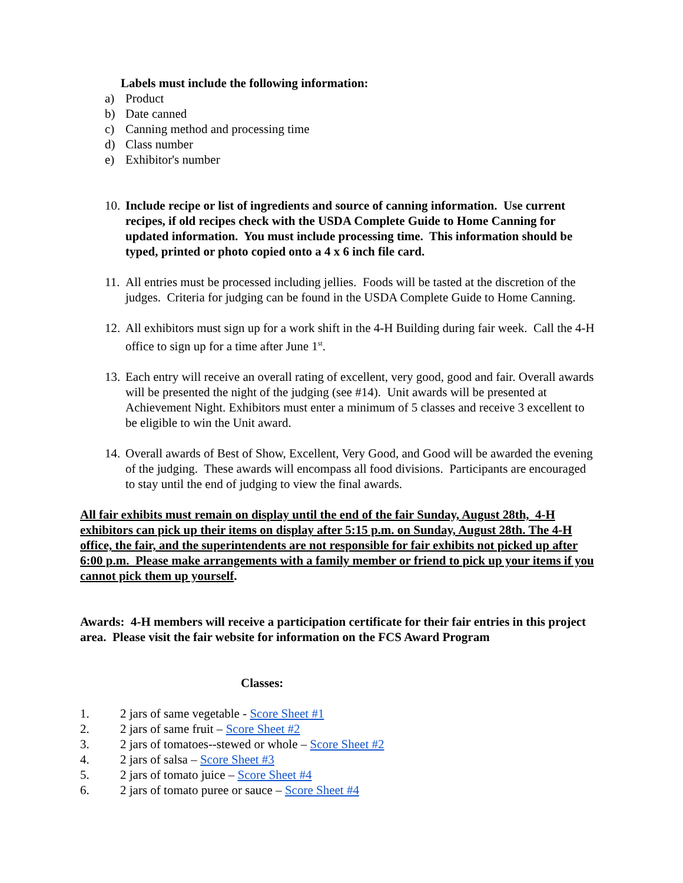Labels must include the following information:
a) Product
b) Date canned
c) Canning method and processing time
d) Class number
e) Exhibitor's number
10. Include recipe or list of ingredients and source of canning information. Use current recipes, if old recipes check with the USDA Complete Guide to Home Canning for updated information. You must include processing time. This information should be typed, printed or photo copied onto a 4 x 6 inch file card.
11. All entries must be processed including jellies. Foods will be tasted at the discretion of the judges. Criteria for judging can be found in the USDA Complete Guide to Home Canning.
12. All exhibitors must sign up for a work shift in the 4-H Building during fair week. Call the 4-H office to sign up for a time after June 1<sup>st</sup>.
13. Each entry will receive an overall rating of excellent, very good, good and fair. Overall awards will be presented the night of the judging (see #14). Unit awards will be presented at Achievement Night. Exhibitors must enter a minimum of 5 classes and receive 3 excellent to be eligible to win the Unit award.
14. Overall awards of Best of Show, Excellent, Very Good, and Good will be awarded the evening of the judging. These awards will encompass all food divisions. Participants are encouraged to stay until the end of judging to view the final awards.
All fair exhibits must remain on display until the end of the fair Sunday, August 28th, 4-H exhibitors can pick up their items on display after 5:15 p.m. on Sunday, August 28th. The 4-H office, the fair, and the superintendents are not responsible for fair exhibits not picked up after 6:00 p.m. Please make arrangements with a family member or friend to pick up your items if you cannot pick them up yourself.
Awards: 4-H members will receive a participation certificate for their fair entries in this project area. Please visit the fair website for information on the FCS Award Program
Classes:
1. 2 jars of same vegetable - Score Sheet #1
2. 2 jars of same fruit – Score Sheet #2
3. 2 jars of tomatoes--stewed or whole – Score Sheet #2
4. 2 jars of salsa – Score Sheet #3
5. 2 jars of tomato juice – Score Sheet #4
6. 2 jars of tomato puree or sauce – Score Sheet #4